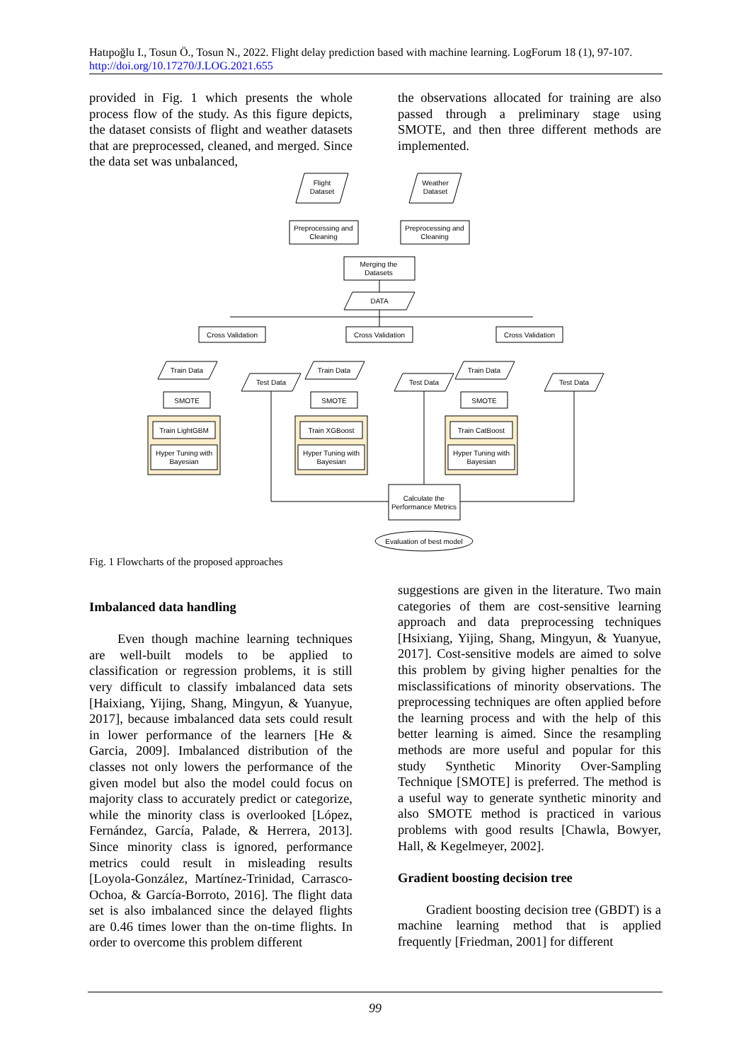Hatıpoğlu I., Tosun Ö., Tosun N., 2022. Flight delay prediction based with machine learning. LogForum 18 (1), 97-107. http://doi.org/10.17270/J.LOG.2021.655
provided in Fig. 1 which presents the whole process flow of the study. As this figure depicts, the dataset consists of flight and weather datasets that are preprocessed, cleaned, and merged. Since the data set was unbalanced,
the observations allocated for training are also passed through a preliminary stage using SMOTE, and then three different methods are implemented.
Flight
Dataset
Weather
Dataset
Preprocessing and
Cleaning
Preprocessing and
Cleaning
Merging the
Datasets
DATA
Cross Validation
Cross Validation
Cross Validation
Train Data
Train Data
Train Data
Test Data
Test Data
Test Data
SMOTE
SMOTE
SMOTE
Train LightGBM
Train XGBoost
Train CatBoost
Hyper Tuning with
Bayesian
Hyper Tuning with
Bayesian
Hyper Tuning with
Bayesian
Calculate the
Performance Metrics
Evaluation of best model
Fig. 1 Flowcharts of the proposed approaches
Imbalanced data handling
Even though machine learning techniques are well-built models to be applied to classification or regression problems, it is still very difficult to classify imbalanced data sets [Haixiang, Yijing, Shang, Mingyun, & Yuanyue, 2017], because imbalanced data sets could result in lower performance of the learners [He & Garcia, 2009]. Imbalanced distribution of the classes not only lowers the performance of the given model but also the model could focus on majority class to accurately predict or categorize, while the minority class is overlooked [López, Fernández, García, Palade, & Herrera, 2013]. Since minority class is ignored, performance metrics could result in misleading results [Loyola-González, Martínez-Trinidad, Carrasco-Ochoa, & García-Borroto, 2016]. The flight data set is also imbalanced since the delayed flights are 0.46 times lower than the on-time flights. In order to overcome this problem different
suggestions are given in the literature. Two main categories of them are cost-sensitive learning approach and data preprocessing techniques [Hsixiang, Yijing, Shang, Mingyun, & Yuanyue, 2017]. Cost-sensitive models are aimed to solve this problem by giving higher penalties for the misclassifications of minority observations. The preprocessing techniques are often applied before the learning process and with the help of this better learning is aimed. Since the resampling methods are more useful and popular for this study Synthetic Minority Over-Sampling Technique [SMOTE] is preferred. The method is a useful way to generate synthetic minority and also SMOTE method is practiced in various problems with good results [Chawla, Bowyer, Hall, & Kegelmeyer, 2002].
Gradient boosting decision tree
Gradient boosting decision tree (GBDT) is a machine learning method that is applied frequently [Friedman, 2001] for different
99